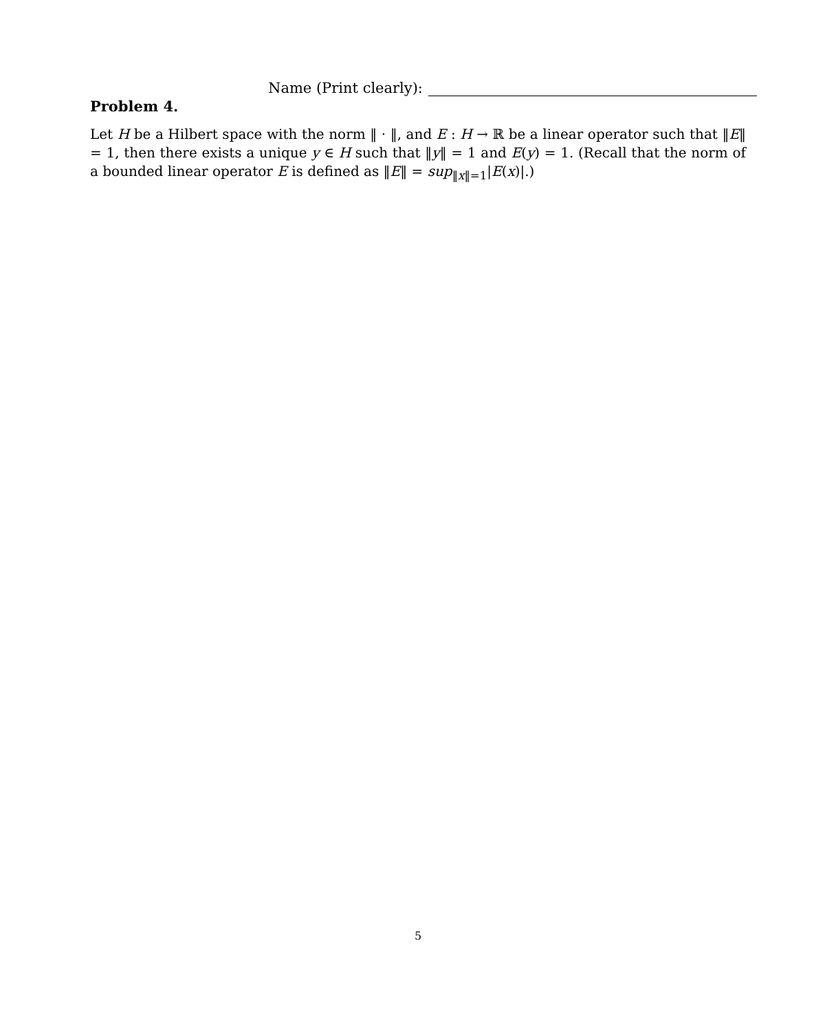Name (Print clearly):
Problem 4.
Let H be a Hilbert space with the norm ‖ · ‖, and E : H → ℝ be a linear operator such that ‖E‖ = 1, then there exists a unique y ∈ H such that ‖y‖ = 1 and E(y) = 1. (Recall that the norm of a bounded linear operator E is defined as ‖E‖ = sup<sub>‖x‖=1</sub>|E(x)|.)
5